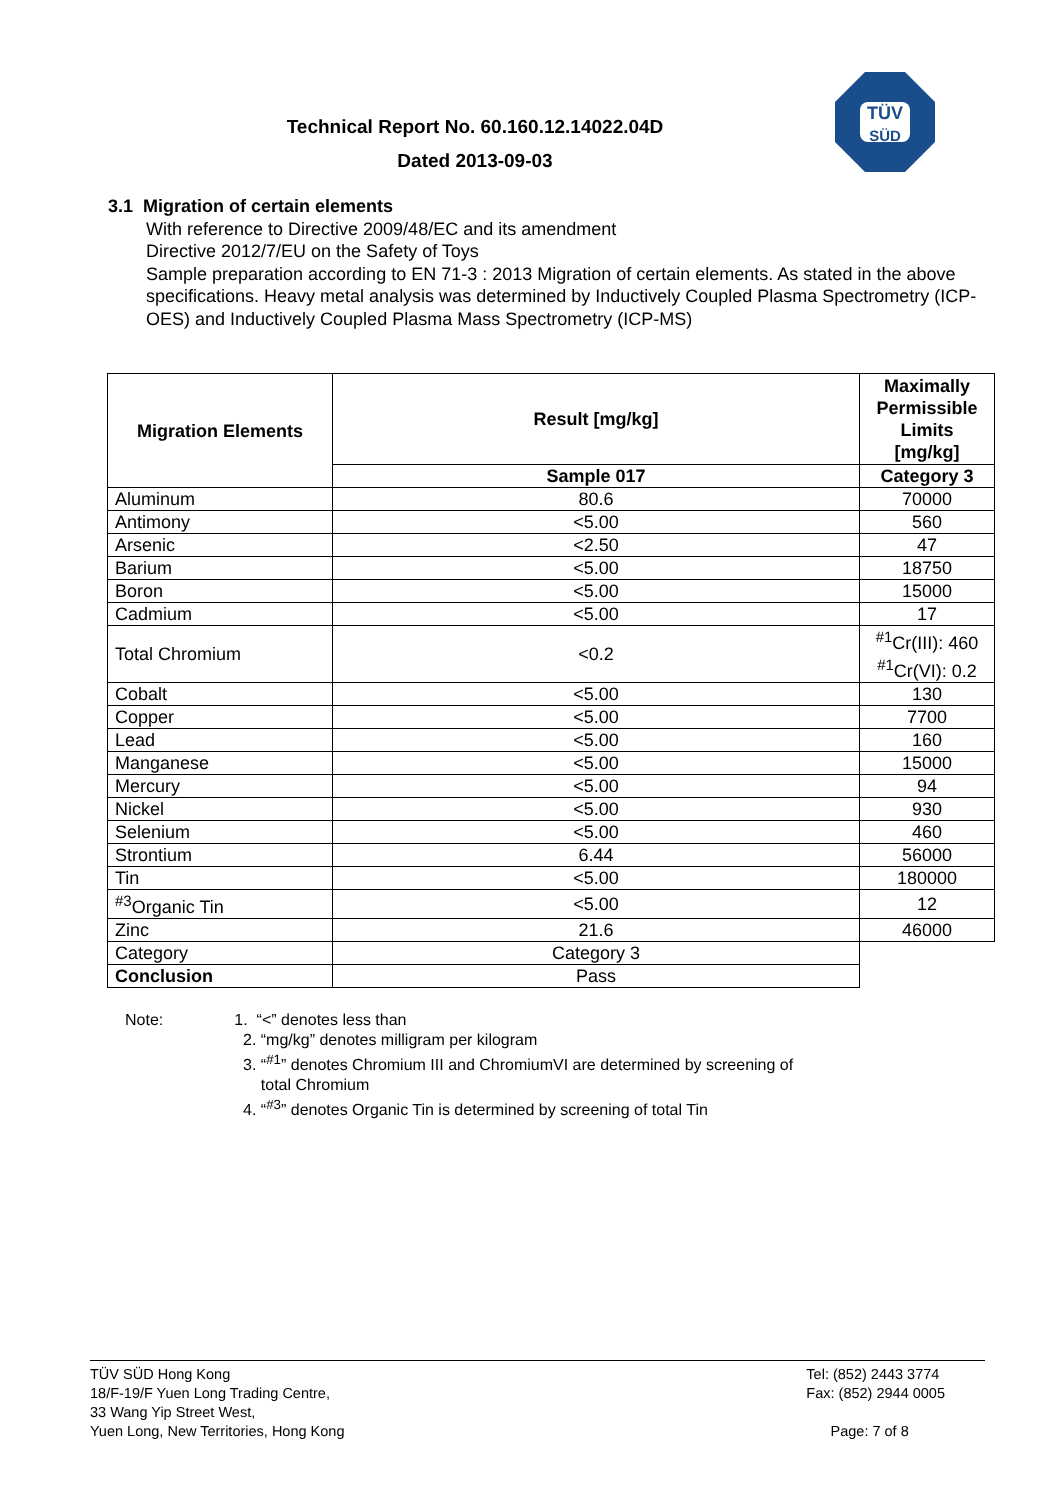Technical Report No. 60.160.12.14022.04D
Dated 2013-09-03
TÜV
SÜD
3.1 Migration of certain elements
With reference to Directive 2009/48/EC and its amendment
Directive 2012/7/EU on the Safety of Toys
Sample preparation according to EN 71-3 : 2013 Migration of certain elements. As stated in the above specifications. Heavy metal analysis was determined by Inductively Coupled Plasma Spectrometry (ICP-OES) and Inductively Coupled Plasma Mass Spectrometry (ICP-MS)
| Migration Elements | Result [mg/kg] | Maximally Permissible Limits [mg/kg] |
| --- | --- | --- |
| | Sample 017 | Category 3 |
| Aluminum | 80.6 | 70000 |
| Antimony | <5.00 | 560 |
| Arsenic | <2.50 | 47 |
| Barium | <5.00 | 18750 |
| Boron | <5.00 | 15000 |
| Cadmium | <5.00 | 17 |
| Total Chromium | <0.2 | <sup>#1</sup>Cr(III): 460 <sup>#1</sup>Cr(VI): 0.2 |
| Cobalt | <5.00 | 130 |
| Copper | <5.00 | 7700 |
| Lead | <5.00 | 160 |
| Manganese | <5.00 | 15000 |
| Mercury | <5.00 | 94 |
| Nickel | <5.00 | 930 |
| Selenium | <5.00 | 460 |
| Strontium | 6.44 | 56000 |
| Tin | <5.00 | 180000 |
| <sup>#3</sup>Organic Tin | <5.00 | 12 |
| Zinc | 21.6 | 46000 |
| Category | Category 3 | |
| Conclusion | Pass | |
Note: 1. “<” denotes less than
2. “mg/kg” denotes milligram per kilogram
3. “<sup>#1</sup>” denotes Chromium III and ChromiumVI are determined by screening of
total Chromium
4. “<sup>#3</sup>” denotes Organic Tin is determined by screening of total Tin
TÜV SÜD Hong Kong
18/F-19/F Yuen Long Trading Centre,
33 Wang Yip Street West,
Yuen Long, New Territories, Hong Kong
Tel: (852) 2443 3774
Fax: (852) 2944 0005
Page: 7 of 8